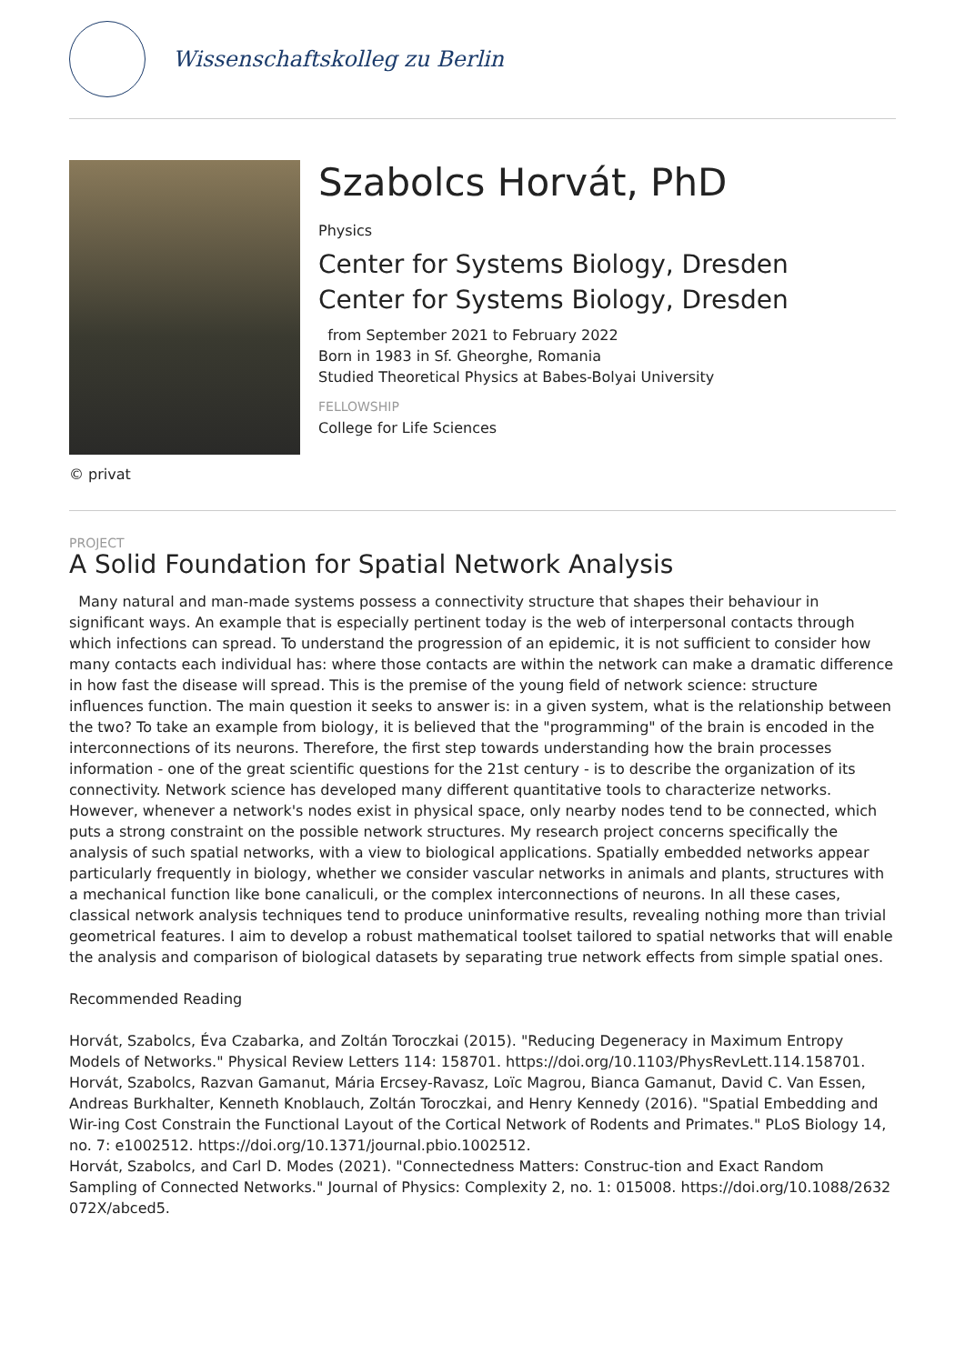Wissenschaftskolleg zu Berlin
© privat
Szabolcs Horvát, PhD
Physics
Center for Systems Biology, Dresden
Center for Systems Biology, Dresden
from September 2021 to February 2022
Born in 1983 in Sf. Gheorghe, Romania
Studied Theoretical Physics at Babes-Bolyai University
FELLOWSHIP
College for Life Sciences
PROJECT
A Solid Foundation for Spatial Network Analysis
Many natural and man-made systems possess a connectivity structure that shapes their behaviour in significant ways. An example that is especially pertinent today is the web of interpersonal contacts through which infections can spread. To understand the progression of an epidemic, it is not sufficient to consider how many contacts each individual has: where those contacts are within the network can make a dramatic difference in how fast the disease will spread. This is the premise of the young field of network science: structure influences function. The main question it seeks to answer is: in a given system, what is the relationship between the two? To take an example from biology, it is believed that the "programming" of the brain is encoded in the interconnections of its neurons. Therefore, the first step towards understanding how the brain processes information - one of the great scientific questions for the 21st century - is to describe the organization of its connectivity. Network science has developed many different quantitative tools to characterize networks. However, whenever a network's nodes exist in physical space, only nearby nodes tend to be connected, which puts a strong constraint on the possible network structures. My research project concerns specifically the analysis of such spatial networks, with a view to biological applications. Spatially embedded networks appear particularly frequently in biology, whether we consider vascular networks in animals and plants, structures with a mechanical function like bone canaliculi, or the complex interconnections of neurons. In all these cases, classical network analysis techniques tend to produce uninformative results, revealing nothing more than trivial geometrical features. I aim to develop a robust mathematical toolset tailored to spatial networks that will enable the analysis and comparison of biological datasets by separating true network effects from simple spatial ones.
Recommended Reading
Horvát, Szabolcs, Éva Czabarka, and Zoltán Toroczkai (2015). "Reducing Degeneracy in Maximum Entropy Models of Networks." Physical Review Letters 114: 158701. https://doi.org/10.1103/PhysRevLett.114.158701.
Horvát, Szabolcs, Razvan Gamanut, Mária Ercsey-Ravasz, Loïc Magrou, Bianca Gamanut, David C. Van Essen, Andreas Burkhalter, Kenneth Knoblauch, Zoltán Toroczkai, and Henry Kennedy (2016). "Spatial Embedding and Wir-ing Cost Constrain the Functional Layout of the Cortical Network of Rodents and Primates." PLoS Biology 14, no. 7: e1002512. https://doi.org/10.1371/journal.pbio.1002512.
Horvát, Szabolcs, and Carl D. Modes (2021). "Connectedness Matters: Construc-tion and Exact Random Sampling of Connected Networks." Journal of Physics: Complexity 2, no. 1: 015008. https://doi.org/10.1088/2632 072X/abced5.